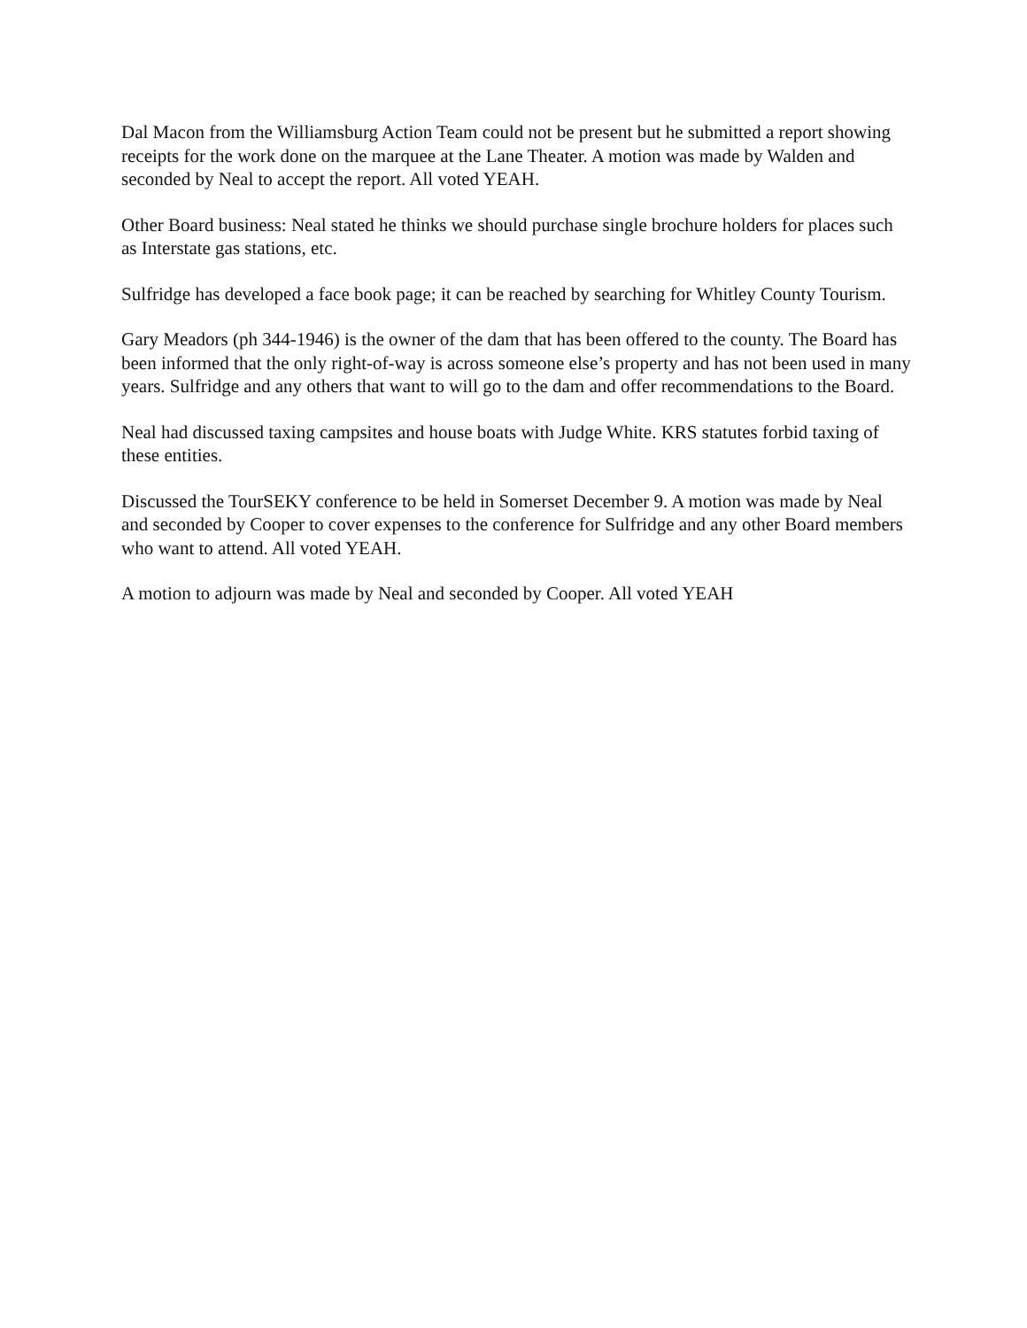Dal Macon from the Williamsburg Action Team could not be present but he submitted a report showing receipts for the work done on the marquee at the Lane Theater. A motion was made by Walden and seconded by Neal to accept the report. All voted YEAH.
Other Board business: Neal stated he thinks we should purchase single brochure holders for places such as Interstate gas stations, etc.
Sulfridge has developed a face book page; it can be reached by searching for Whitley County Tourism.
Gary Meadors (ph 344-1946) is the owner of the dam that has been offered to the county. The Board has been informed that the only right-of-way is across someone else’s property and has not been used in many years. Sulfridge and any others that want to will go to the dam and offer recommendations to the Board.
Neal had discussed taxing campsites and house boats with Judge White. KRS statutes forbid taxing of these entities.
Discussed the TourSEKY conference to be held in Somerset December 9. A motion was made by Neal and seconded by Cooper to cover expenses to the conference for Sulfridge and any other Board members who want to attend. All voted YEAH.
A motion to adjourn was made by Neal and seconded by Cooper. All voted YEAH